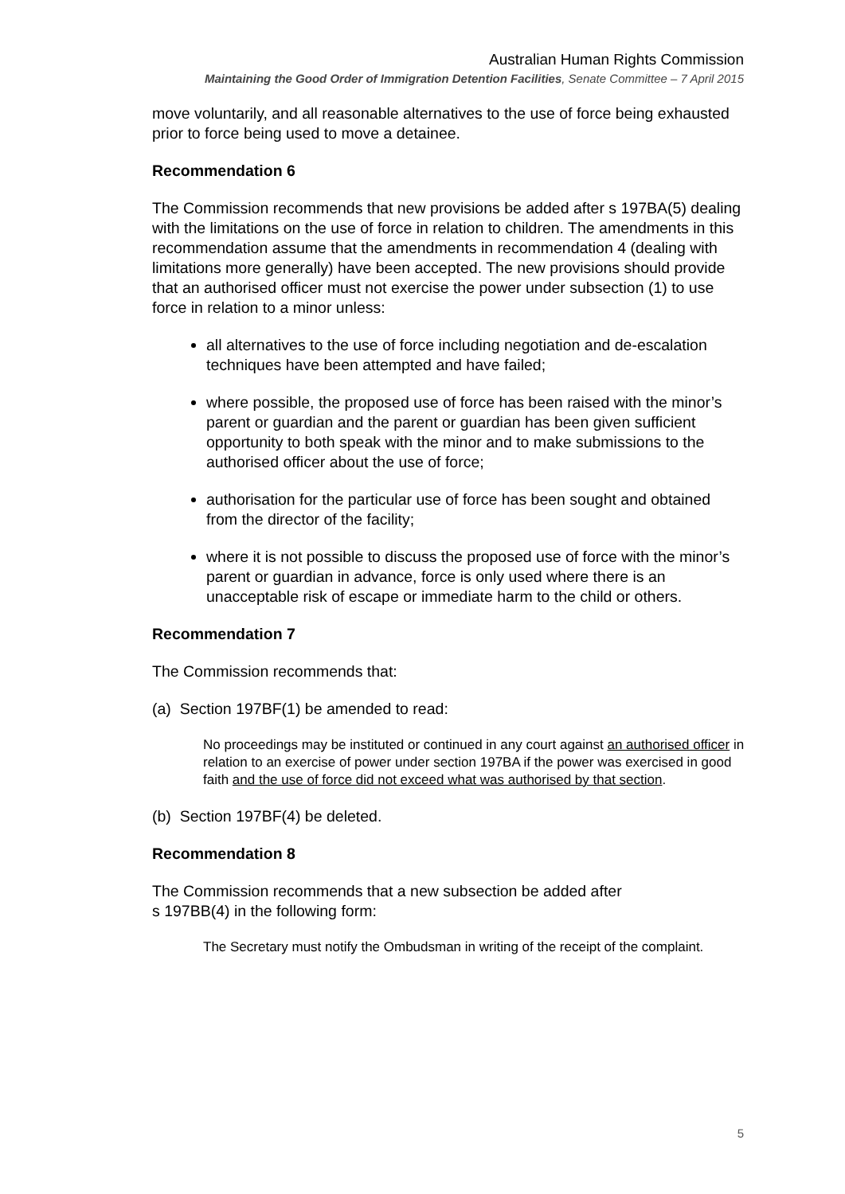Australian Human Rights Commission
Maintaining the Good Order of Immigration Detention Facilities, Senate Committee – 7 April 2015
move voluntarily, and all reasonable alternatives to the use of force being exhausted prior to force being used to move a detainee.
Recommendation 6
The Commission recommends that new provisions be added after s 197BA(5) dealing with the limitations on the use of force in relation to children. The amendments in this recommendation assume that the amendments in recommendation 4 (dealing with limitations more generally) have been accepted. The new provisions should provide that an authorised officer must not exercise the power under subsection (1) to use force in relation to a minor unless:
all alternatives to the use of force including negotiation and de-escalation techniques have been attempted and have failed;
where possible, the proposed use of force has been raised with the minor’s parent or guardian and the parent or guardian has been given sufficient opportunity to both speak with the minor and to make submissions to the authorised officer about the use of force;
authorisation for the particular use of force has been sought and obtained from the director of the facility;
where it is not possible to discuss the proposed use of force with the minor’s parent or guardian in advance, force is only used where there is an unacceptable risk of escape or immediate harm to the child or others.
Recommendation 7
The Commission recommends that:
(a) Section 197BF(1) be amended to read:
No proceedings may be instituted or continued in any court against an authorised officer in relation to an exercise of power under section 197BA if the power was exercised in good faith and the use of force did not exceed what was authorised by that section.
(b) Section 197BF(4) be deleted.
Recommendation 8
The Commission recommends that a new subsection be added after
s 197BB(4) in the following form:
The Secretary must notify the Ombudsman in writing of the receipt of the complaint.
5